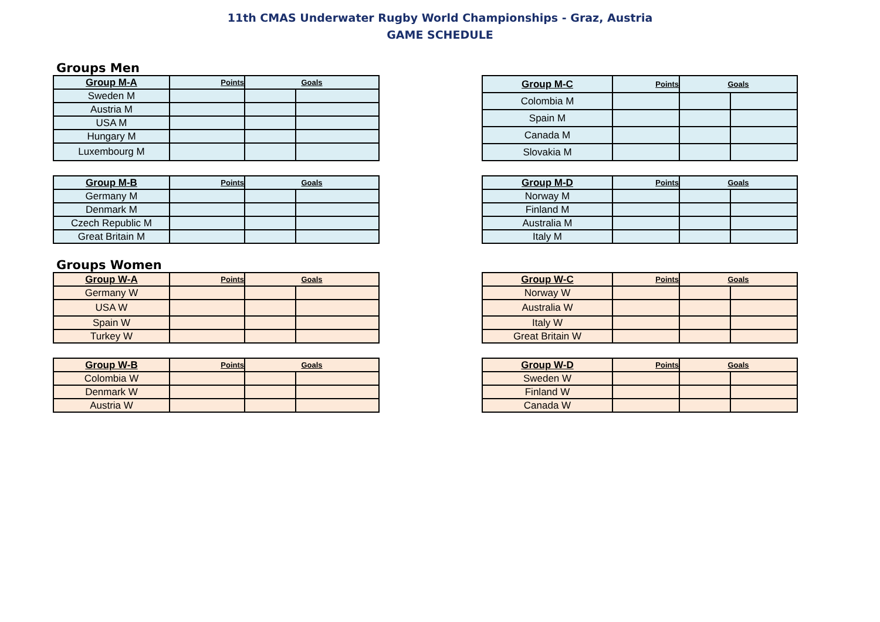11th CMAS Underwater Rugby World Championships - Graz, Austria
GAME SCHEDULE
Groups Men
| Group M-A | Points | Goals | |
| --- | --- | --- | --- |
| Sweden M | | | |
| Austria M | | | |
| USA M | | | |
| Hungary M | | | |
| Luxembourg M | | | |
| Group M-C | Points | Goals | |
| --- | --- | --- | --- |
| Colombia M | | | |
| Spain M | | | |
| Canada M | | | |
| Slovakia M | | | |
| Group M-B | Points | Goals | |
| --- | --- | --- | --- |
| Germany M | | | |
| Denmark M | | | |
| Czech Republic M | | | |
| Great Britain M | | | |
| Group M-D | Points | Goals | |
| --- | --- | --- | --- |
| Norway M | | | |
| Finland M | | | |
| Australia M | | | |
| Italy M | | | |
Groups Women
| Group W-A | Points | Goals | |
| --- | --- | --- | --- |
| Germany W | | | |
| USA W | | | |
| Spain W | | | |
| Turkey W | | | |
| Group W-C | Points | Goals | |
| --- | --- | --- | --- |
| Norway W | | | |
| Australia W | | | |
| Italy W | | | |
| Great Britain W | | | |
| Group W-B | Points | Goals | |
| --- | --- | --- | --- |
| Colombia W | | | |
| Denmark W | | | |
| Austria W | | | |
| Group W-D | Points | Goals | |
| --- | --- | --- | --- |
| Sweden W | | | |
| Finland W | | | |
| Canada W | | | |